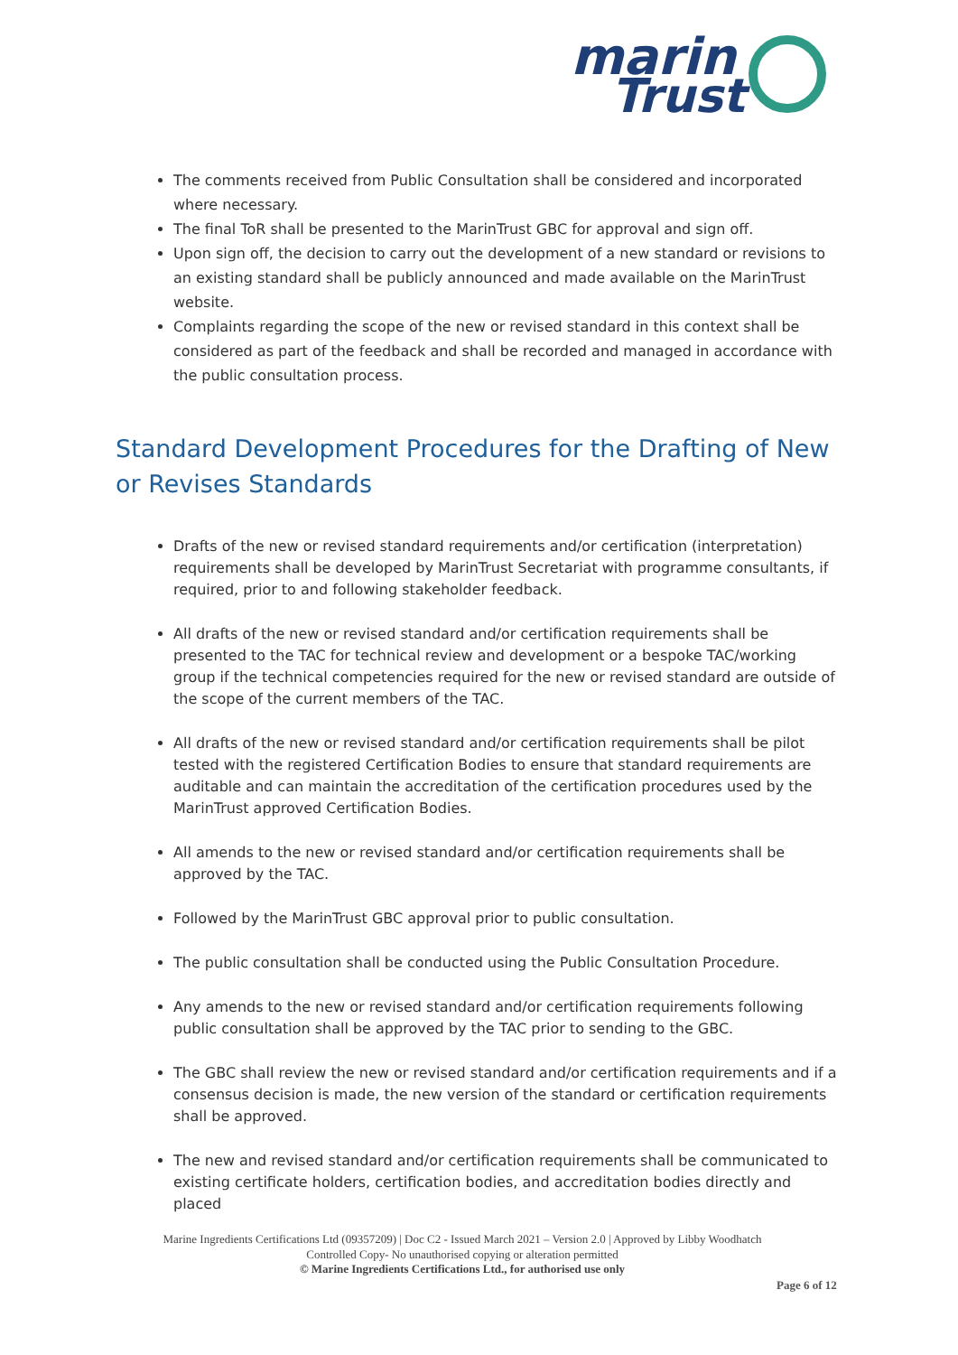marin
Trust
The comments received from Public Consultation shall be considered and incorporated where necessary.
The final ToR shall be presented to the MarinTrust GBC for approval and sign off.
Upon sign off, the decision to carry out the development of a new standard or revisions to an existing standard shall be publicly announced and made available on the MarinTrust website.
Complaints regarding the scope of the new or revised standard in this context shall be considered as part of the feedback and shall be recorded and managed in accordance with the public consultation process.
Standard Development Procedures for the Drafting of New or Revises Standards
Drafts of the new or revised standard requirements and/or certification (interpretation) requirements shall be developed by MarinTrust Secretariat with programme consultants, if required, prior to and following stakeholder feedback.
All drafts of the new or revised standard and/or certification requirements shall be presented to the TAC for technical review and development or a bespoke TAC/working group if the technical competencies required for the new or revised standard are outside of the scope of the current members of the TAC.
All drafts of the new or revised standard and/or certification requirements shall be pilot tested with the registered Certification Bodies to ensure that standard requirements are auditable and can maintain the accreditation of the certification procedures used by the MarinTrust approved Certification Bodies.
All amends to the new or revised standard and/or certification requirements shall be approved by the TAC.
Followed by the MarinTrust GBC approval prior to public consultation.
The public consultation shall be conducted using the Public Consultation Procedure.
Any amends to the new or revised standard and/or certification requirements following public consultation shall be approved by the TAC prior to sending to the GBC.
The GBC shall review the new or revised standard and/or certification requirements and if a consensus decision is made, the new version of the standard or certification requirements shall be approved.
The new and revised standard and/or certification requirements shall be communicated to existing certificate holders, certification bodies, and accreditation bodies directly and placed
Marine Ingredients Certifications Ltd (09357209) | Doc C2 - Issued March 2021 – Version 2.0 | Approved by Libby Woodhatch
Controlled Copy- No unauthorised copying or alteration permitted
© Marine Ingredients Certifications Ltd., for authorised use only
Page 6 of 12